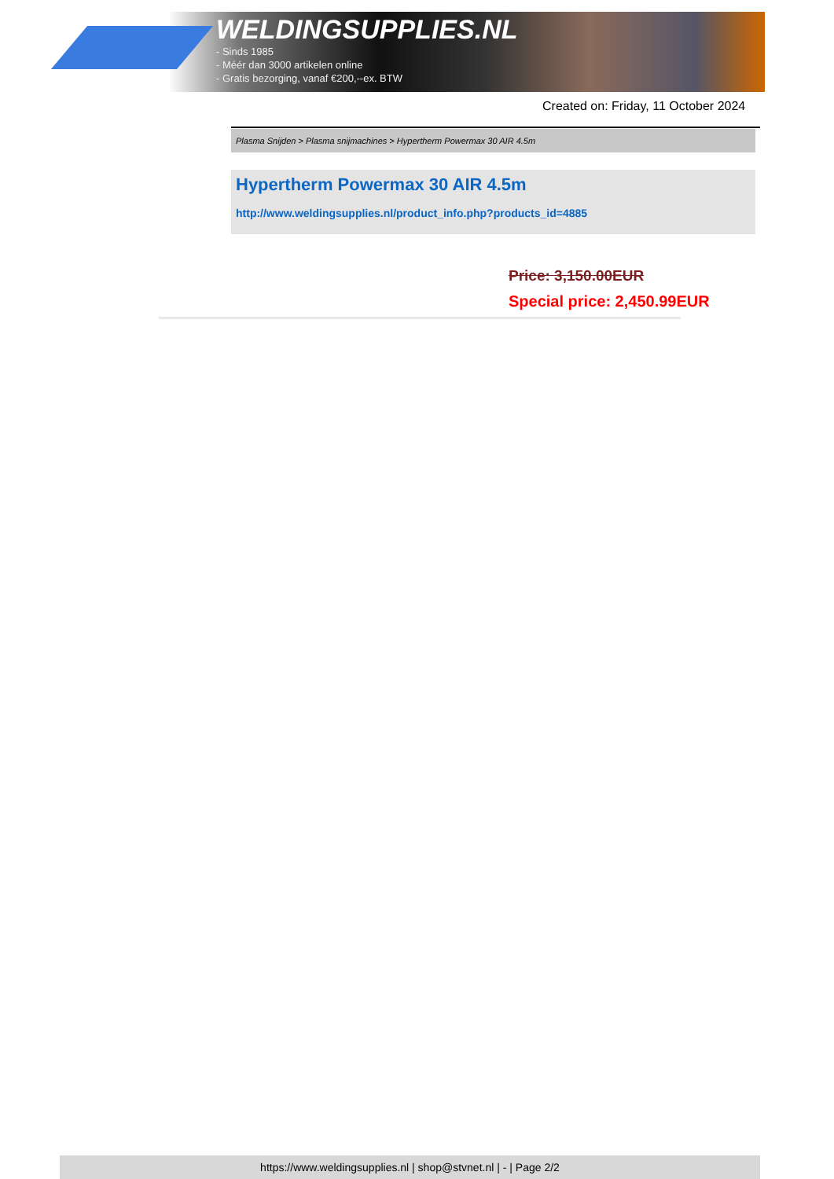WELDINGSUPPLIES.NL
- Sinds 1985
- Méér dan 3000 artikelen online
- Gratis bezorging, vanaf €200,--ex. BTW
Created on: Friday, 11 October 2024
Plasma Snijden > Plasma snijmachines > Hypertherm Powermax 30 AIR 4.5m
Hypertherm Powermax 30 AIR 4.5m
http://www.weldingsupplies.nl/product_info.php?products_id=4885
Price: 3,150.00EUR
Special price: 2,450.99EUR
https://www.weldingsupplies.nl | shop@stvnet.nl | - | Page 2/2